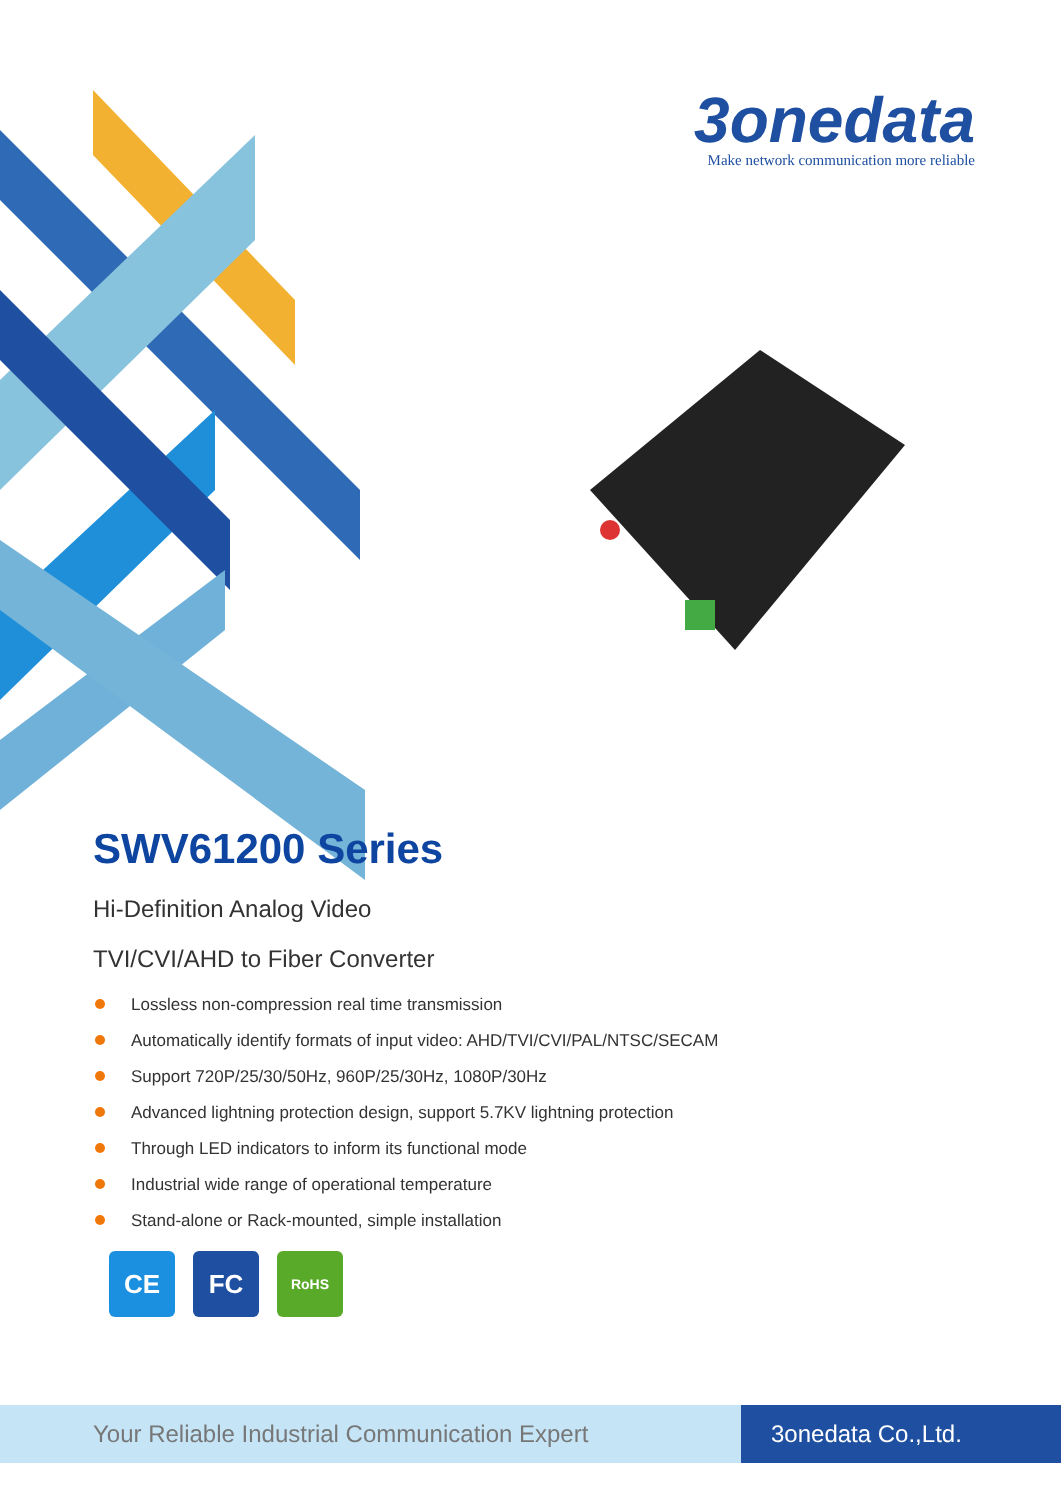3onedata
Make network communication more reliable
SWV61200 Series
Hi-Definition Analog Video
TVI/CVI/AHD to Fiber Converter
Lossless non-compression real time transmission
Automatically identify formats of input video: AHD/TVI/CVI/PAL/NTSC/SECAM
Support 720P/25/30/50Hz, 960P/25/30Hz, 1080P/30Hz
Advanced lightning protection design, support 5.7KV lightning protection
Through LED indicators to inform its functional mode
Industrial wide range of operational temperature
Stand-alone or Rack-mounted, simple installation
CE FC
RoHS
Your Reliable Industrial Communication Expert
3onedata Co.,Ltd.